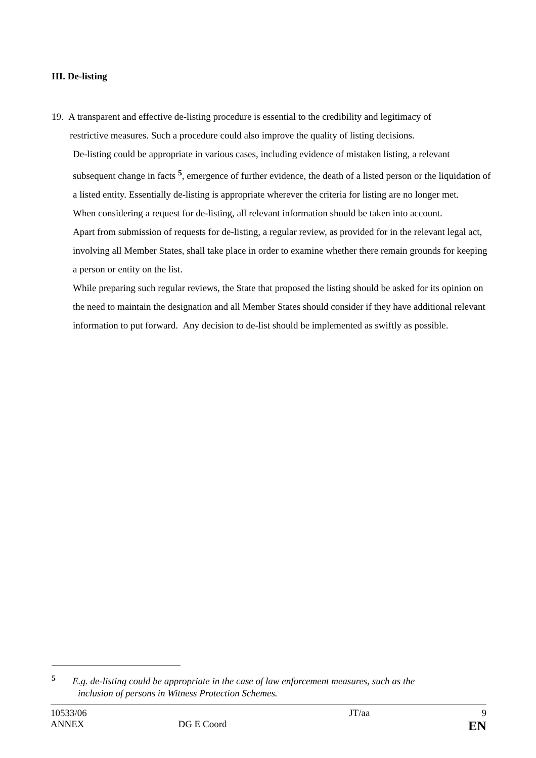III. De-listing
19. A transparent and effective de-listing procedure is essential to the credibility and legitimacy of
restrictive measures. Such a procedure could also improve the quality of listing decisions.
De-listing could be appropriate in various cases, including evidence of mistaken listing, a relevant subsequent change in facts <sup>5</sup>, emergence of further evidence, the death of a listed person or the liquidation of a listed entity. Essentially de-listing is appropriate wherever the criteria for listing are no longer met.
When considering a request for de-listing, all relevant information should be taken into account.
Apart from submission of requests for de-listing, a regular review, as provided for in the relevant legal act, involving all Member States, shall take place in order to examine whether there remain grounds for keeping a person or entity on the list.
While preparing such regular reviews, the State that proposed the listing should be asked for its opinion on the need to maintain the designation and all Member States should consider if they have additional relevant information to put forward. Any decision to de-list should be implemented as swiftly as possible.
<sup>5</sup> E.g. de-listing could be appropriate in the case of law enforcement measures, such as the
inclusion of persons in Witness Protection Schemes.
| 10533/06 | | JT/aa | 9 |
| ANNEX | DG E Coord | | EN |